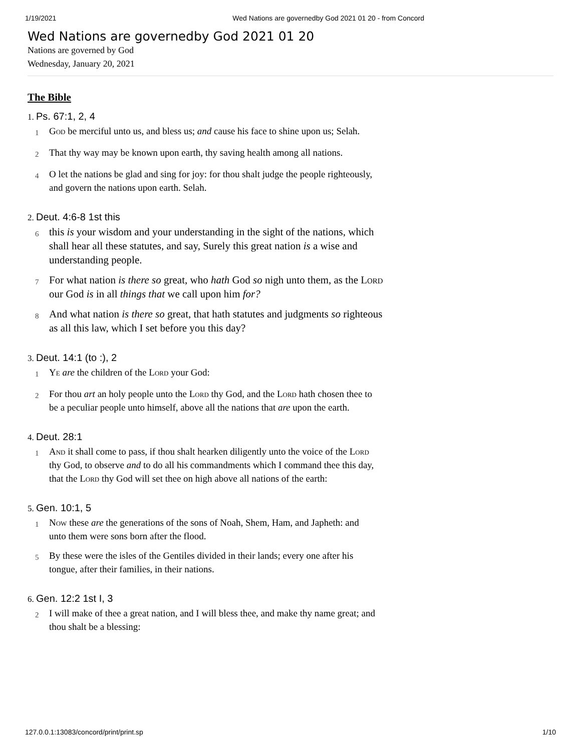1/19/2021 Wed Nations are governedby God 2021 01 20 - from Concord
Wed Nations are governedby God 2021 01 20
Nations are governed by God
Wednesday, January 20, 2021
The Bible
1. Ps. 67:1, 2, 4
1
God be merciful unto us, and bless us; and cause his face to shine upon us; Selah.
2
That thy way may be known upon earth, thy saving health among all nations.
4
O let the nations be glad and sing for joy: for thou shalt judge the people righteously, and govern the nations upon earth. Selah.
2. Deut. 4:6-8 1st this
6
this is your wisdom and your understanding in the sight of the nations, which shall hear all these statutes, and say, Surely this great nation is a wise and understanding people.
7
For what nation is there so great, who hath God so nigh unto them, as the Lord our God is in all things that we call upon him for?
8
And what nation is there so great, that hath statutes and judgments so righteous as all this law, which I set before you this day?
3. Deut. 14:1 (to :), 2
1
Ye are the children of the Lord your God:
2
For thou art an holy people unto the Lord thy God, and the Lord hath chosen thee to be a peculiar people unto himself, above all the nations that are upon the earth.
4. Deut. 28:1
1
And it shall come to pass, if thou shalt hearken diligently unto the voice of the Lord thy God, to observe and to do all his commandments which I command thee this day, that the Lord thy God will set thee on high above all nations of the earth:
5. Gen. 10:1, 5
1
Now these are the generations of the sons of Noah, Shem, Ham, and Japheth: and unto them were sons born after the flood.
5
By these were the isles of the Gentiles divided in their lands; every one after his tongue, after their families, in their nations.
6. Gen. 12:2 1st I, 3
2
I will make of thee a great nation, and I will bless thee, and make thy name great; and thou shalt be a blessing:
127.0.0.1:13083/concord/print/print.sp 1/10